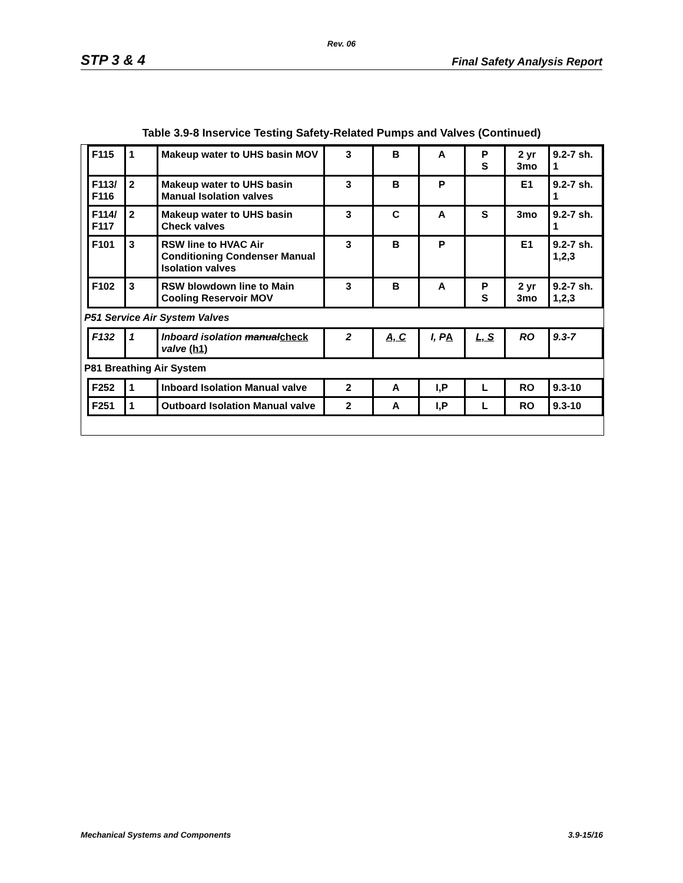Rev. 06
STP 3 & 4 Final Safety Analysis Report
Table 3.9-8 Inservice Testing Safety-Related Pumps and Valves (Continued)
| | F115 | 1 | Makeup water to UHS basin MOV | 3 | B | A | P S | 2 yr 3mo | 9.2-7 sh. 1 |
| | F113/ F116 | 2 | Makeup water to UHS basin Manual Isolation valves | 3 | B | P | | E1 | 9.2-7 sh. 1 |
| | F114/ F117 | 2 | Makeup water to UHS basin Check valves | 3 | C | A | S | 3mo | 9.2-7 sh. 1 |
| | F101 | 3 | RSW line to HVAC Air Conditioning Condenser Manual Isolation valves | 3 | B | P | | E1 | 9.2-7 sh. 1,2,3 |
| | F102 | 3 | RSW blowdown line to Main Cooling Reservoir MOV | 3 | B | A | P S | 2 yr 3mo | 9.2-7 sh. 1,2,3 |
| P51 Service Air System Valves | | | | | | | | | |
| | F132 | 1 | Inboard isolation manual check valve (h1) | 2 | A, C | I, P A | L, S | RO | 9.3-7 |
| P81 Breathing Air System | | | | | | | | | |
| | F252 | 1 | Inboard Isolation Manual valve | 2 | A | I,P | L | RO | 9.3-10 |
| | F251 | 1 | Outboard Isolation Manual valve | 2 | A | I,P | L | RO | 9.3-10 |
Mechanical Systems and Components 3.9-15/16